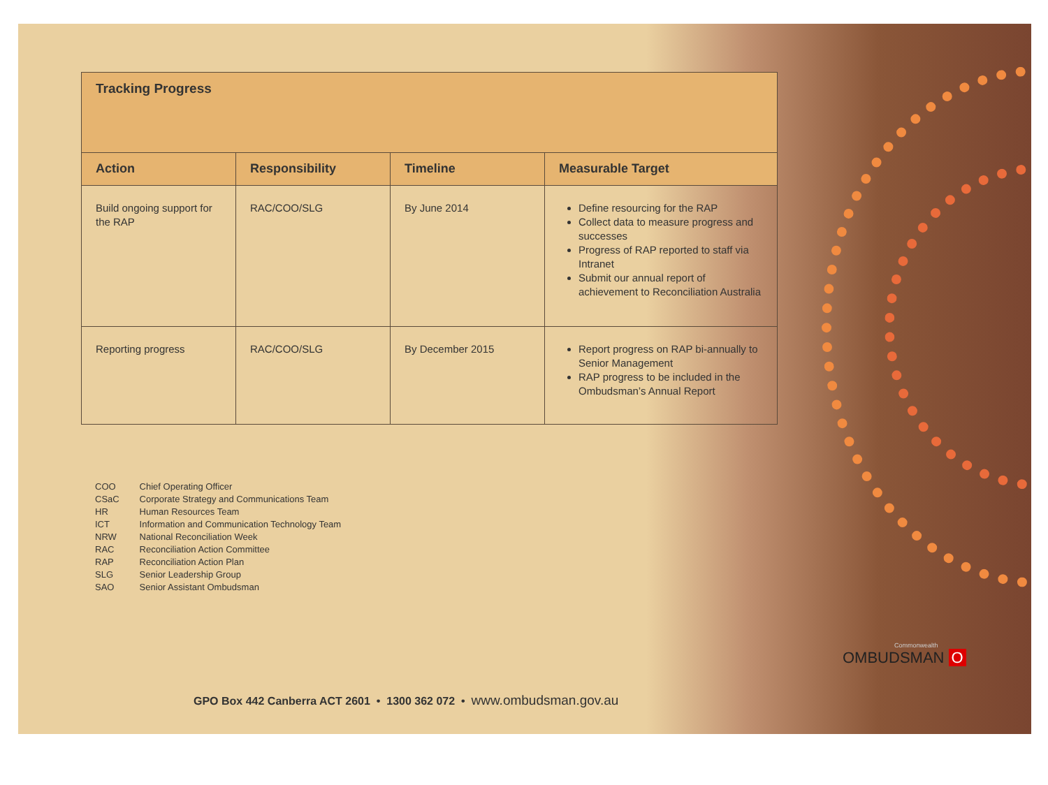| Tracking Progress | | | |
| --- | --- | --- | --- |
| Action | Responsibility | Timeline | Measurable Target |
| Build ongoing support for the RAP | RAC/COO/SLG | By June 2014 | Define resourcing for the RAP Collect data to measure progress and successes Progress of RAP reported to staff via Intranet Submit our annual report of achievement to Reconciliation Australia |
| Reporting progress | RAC/COO/SLG | By December 2015 | Report progress on RAP bi-annually to Senior Management RAP progress to be included in the Ombudsman’s Annual Report |
COO Chief Operating Officer
CSaC Corporate Strategy and Communications Team
HR Human Resources Team
ICT Information and Communication Technology Team
NRW National Reconciliation Week
RAC Reconciliation Action Committee
RAP Reconciliation Action Plan
SLG Senior Leadership Group
SAO Senior Assistant Ombudsman
Commonwealth
OMBUDSMAN O
GPO Box 442 Canberra ACT 2601 • 1300 362 072 • www.ombudsman.gov.au